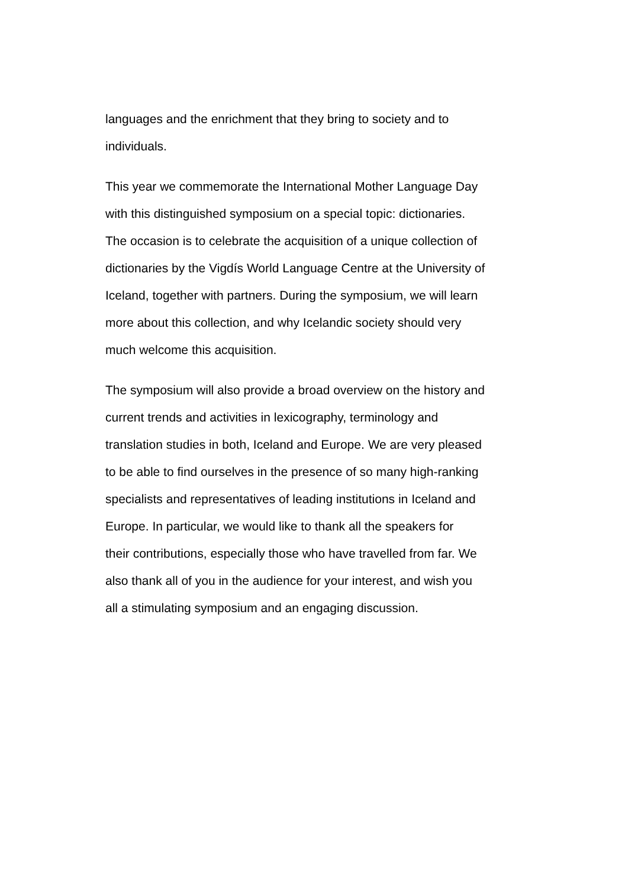languages and the enrichment that they bring to society and to
individuals.
This year we commemorate the International Mother Language Day
with this distinguished symposium on a special topic: dictionaries.
The occasion is to celebrate the acquisition of a unique collection of
dictionaries by the Vigdís World Language Centre at the University of
Iceland, together with partners. During the symposium, we will learn
more about this collection, and why Icelandic society should very
much welcome this acquisition.
The symposium will also provide a broad overview on the history and
current trends and activities in lexicography, terminology and
translation studies in both, Iceland and Europe. We are very pleased
to be able to find ourselves in the presence of so many high-ranking
specialists and representatives of leading institutions in Iceland and
Europe. In particular, we would like to thank all the speakers for
their contributions, especially those who have travelled from far. We
also thank all of you in the audience for your interest, and wish you
all a stimulating symposium and an engaging discussion.